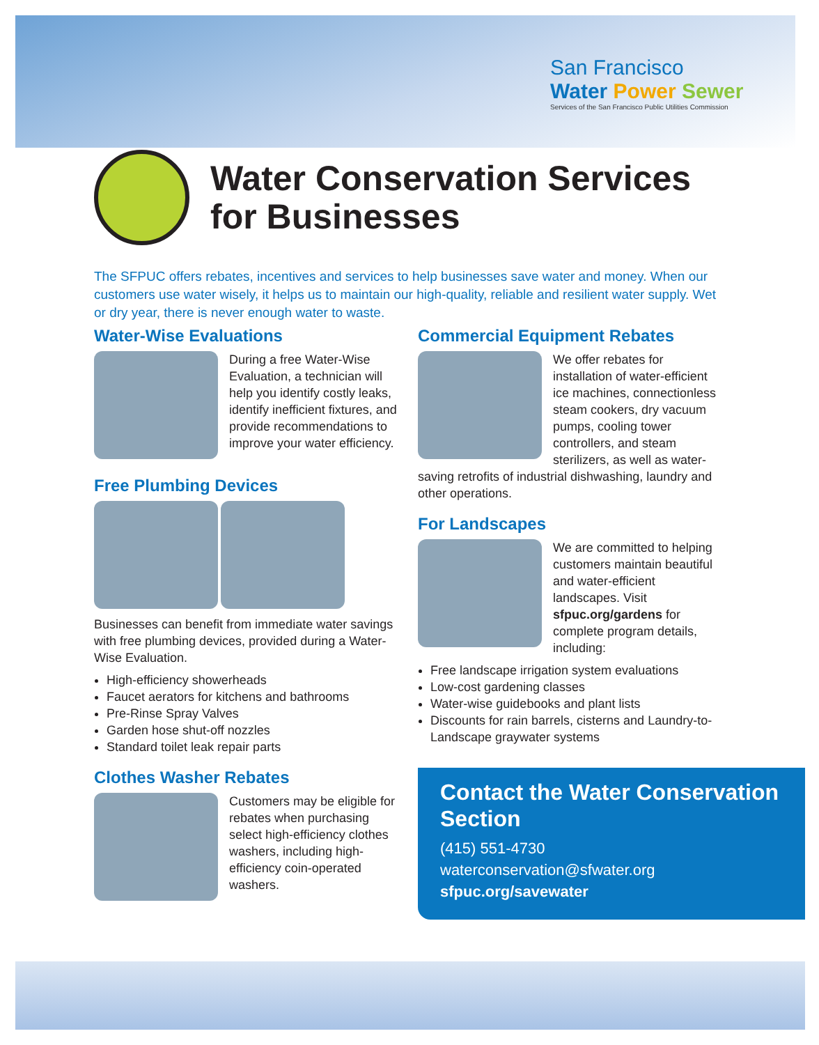San Francisco
Water Power Sewer
Services of the San Francisco Public Utilities Commission
Water Conservation Services
for Businesses
The SFPUC offers rebates, incentives and services to help businesses save water and money. When our customers use water wisely, it helps us to maintain our high-quality, reliable and resilient water supply. Wet or dry year, there is never enough water to waste.
Water-Wise Evaluations
During a free Water-Wise Evaluation, a technician will help you identify costly leaks, identify inefficient fixtures, and provide recommendations to improve your water efficiency.
Free Plumbing Devices
Businesses can benefit from immediate water savings with free plumbing devices, provided during a Water-Wise Evaluation.
High-efficiency showerheads
Faucet aerators for kitchens and bathrooms
Pre-Rinse Spray Valves
Garden hose shut-off nozzles
Standard toilet leak repair parts
Clothes Washer Rebates
Customers may be eligible for rebates when purchasing select high-efficiency clothes washers, including high-efficiency coin-operated washers.
Commercial Equipment Rebates
We offer rebates for installation of water-efficient ice machines, connectionless steam cookers, dry vacuum pumps, cooling tower controllers, and steam sterilizers, as well as water-saving retrofits of industrial dishwashing, laundry and other operations.
For Landscapes
We are committed to helping customers maintain beautiful and water-efficient landscapes. Visit sfpuc.org/gardens for complete program details, including:
Free landscape irrigation system evaluations
Low-cost gardening classes
Water-wise guidebooks and plant lists
Discounts for rain barrels, cisterns and Laundry-to-Landscape graywater systems
Contact the Water Conservation Section
(415) 551-4730
waterconservation@sfwater.org
sfpuc.org/savewater